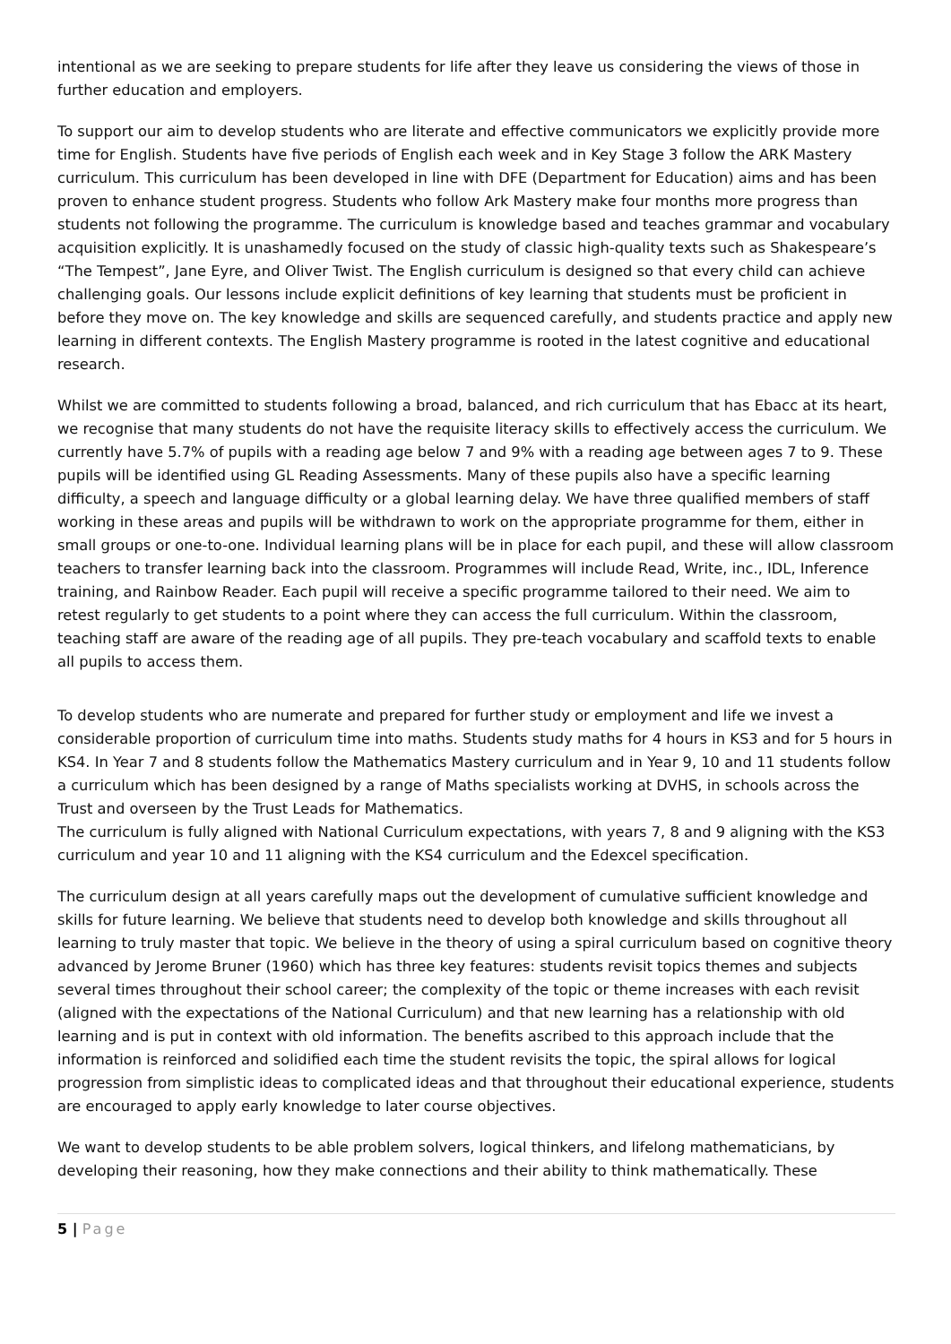intentional as we are seeking to prepare students for life after they leave us considering the views of those in further education and employers.
To support our aim to develop students who are literate and effective communicators we explicitly provide more time for English. Students have five periods of English each week and in Key Stage 3 follow the ARK Mastery curriculum. This curriculum has been developed in line with DFE (Department for Education) aims and has been proven to enhance student progress. Students who follow Ark Mastery make four months more progress than students not following the programme. The curriculum is knowledge based and teaches grammar and vocabulary acquisition explicitly. It is unashamedly focused on the study of classic high-quality texts such as Shakespeare’s “The Tempest”, Jane Eyre, and Oliver Twist. The English curriculum is designed so that every child can achieve challenging goals. Our lessons include explicit definitions of key learning that students must be proficient in before they move on. The key knowledge and skills are sequenced carefully, and students practice and apply new learning in different contexts. The English Mastery programme is rooted in the latest cognitive and educational research.
Whilst we are committed to students following a broad, balanced, and rich curriculum that has Ebacc at its heart, we recognise that many students do not have the requisite literacy skills to effectively access the curriculum. We currently have 5.7% of pupils with a reading age below 7 and 9% with a reading age between ages 7 to 9. These pupils will be identified using GL Reading Assessments. Many of these pupils also have a specific learning difficulty, a speech and language difficulty or a global learning delay. We have three qualified members of staff working in these areas and pupils will be withdrawn to work on the appropriate programme for them, either in small groups or one-to-one. Individual learning plans will be in place for each pupil, and these will allow classroom teachers to transfer learning back into the classroom. Programmes will include Read, Write, inc., IDL, Inference training, and Rainbow Reader. Each pupil will receive a specific programme tailored to their need. We aim to retest regularly to get students to a point where they can access the full curriculum. Within the classroom, teaching staff are aware of the reading age of all pupils. They pre-teach vocabulary and scaffold texts to enable all pupils to access them.
To develop students who are numerate and prepared for further study or employment and life we invest a considerable proportion of curriculum time into maths. Students study maths for 4 hours in KS3 and for 5 hours in KS4. In Year 7 and 8 students follow the Mathematics Mastery curriculum and in Year 9, 10 and 11 students follow a curriculum which has been designed by a range of Maths specialists working at DVHS, in schools across the Trust and overseen by the Trust Leads for Mathematics.
The curriculum is fully aligned with National Curriculum expectations, with years 7, 8 and 9 aligning with the KS3 curriculum and year 10 and 11 aligning with the KS4 curriculum and the Edexcel specification.
The curriculum design at all years carefully maps out the development of cumulative sufficient knowledge and skills for future learning. We believe that students need to develop both knowledge and skills throughout all learning to truly master that topic. We believe in the theory of using a spiral curriculum based on cognitive theory advanced by Jerome Bruner (1960) which has three key features: students revisit topics themes and subjects several times throughout their school career; the complexity of the topic or theme increases with each revisit (aligned with the expectations of the National Curriculum) and that new learning has a relationship with old learning and is put in context with old information. The benefits ascribed to this approach include that the information is reinforced and solidified each time the student revisits the topic, the spiral allows for logical progression from simplistic ideas to complicated ideas and that throughout their educational experience, students are encouraged to apply early knowledge to later course objectives.
We want to develop students to be able problem solvers, logical thinkers, and lifelong mathematicians, by developing their reasoning, how they make connections and their ability to think mathematically. These
5 | Page